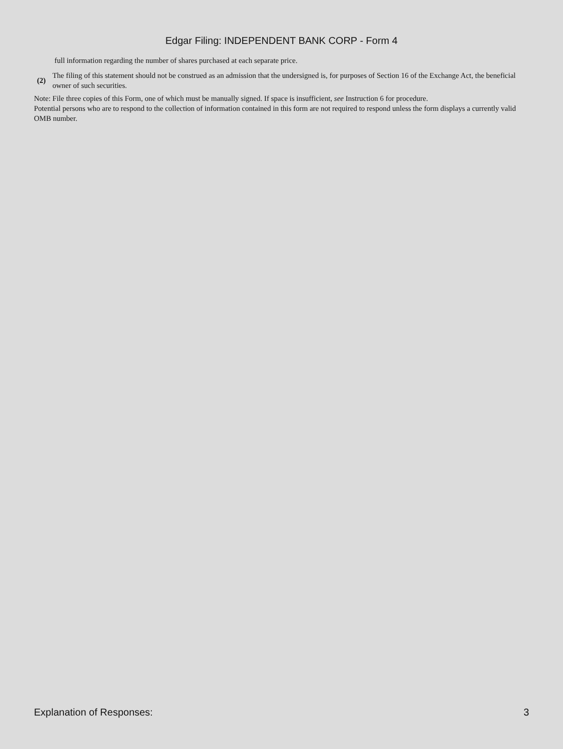Edgar Filing: INDEPENDENT BANK CORP - Form 4
full information regarding the number of shares purchased at each separate price.
(2)
The filing of this statement should not be construed as an admission that the undersigned is, for purposes of Section 16 of the Exchange Act, the beneficial owner of such securities.
Note: File three copies of this Form, one of which must be manually signed. If space is insufficient, see Instruction 6 for procedure.
Potential persons who are to respond to the collection of information contained in this form are not required to respond unless the form displays a currently valid OMB number.
Explanation of Responses: 3